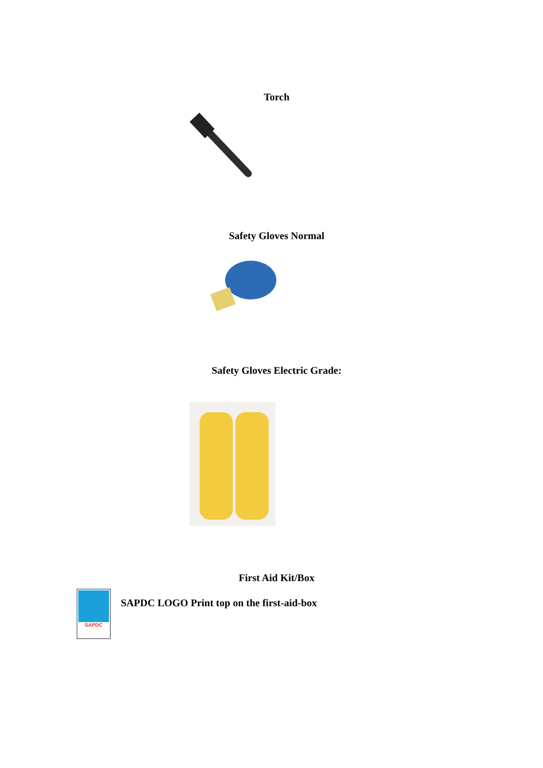Torch
Safety Gloves Normal
Safety Gloves Electric Grade:
First Aid Kit/Box
SAPDC
SAPDC LOGO Print top on the first-aid-box